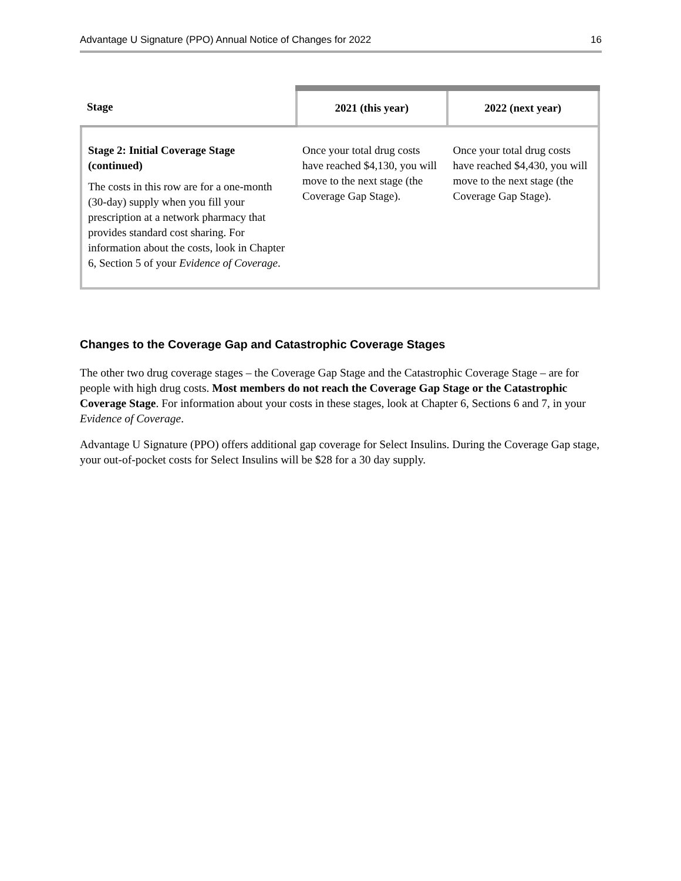Advantage U Signature (PPO) Annual Notice of Changes for 2022 16
| Stage | 2021 (this year) | 2022 (next year) |
| --- | --- | --- |
| Stage 2: Initial Coverage Stage (continued) The costs in this row are for a one-month (30-day) supply when you fill your prescription at a network pharmacy that provides standard cost sharing. For information about the costs, look in Chapter 6, Section 5 of your Evidence of Coverage . | Once your total drug costs have reached $4,130, you will move to the next stage (the Coverage Gap Stage). | Once your total drug costs have reached $4,430, you will move to the next stage (the Coverage Gap Stage). |
Changes to the Coverage Gap and Catastrophic Coverage Stages
The other two drug coverage stages – the Coverage Gap Stage and the Catastrophic Coverage Stage – are for people with high drug costs. Most members do not reach the Coverage Gap Stage or the Catastrophic Coverage Stage. For information about your costs in these stages, look at Chapter 6, Sections 6 and 7, in your Evidence of Coverage.
Advantage U Signature (PPO) offers additional gap coverage for Select Insulins. During the Coverage Gap stage, your out-of-pocket costs for Select Insulins will be $28 for a 30 day supply.